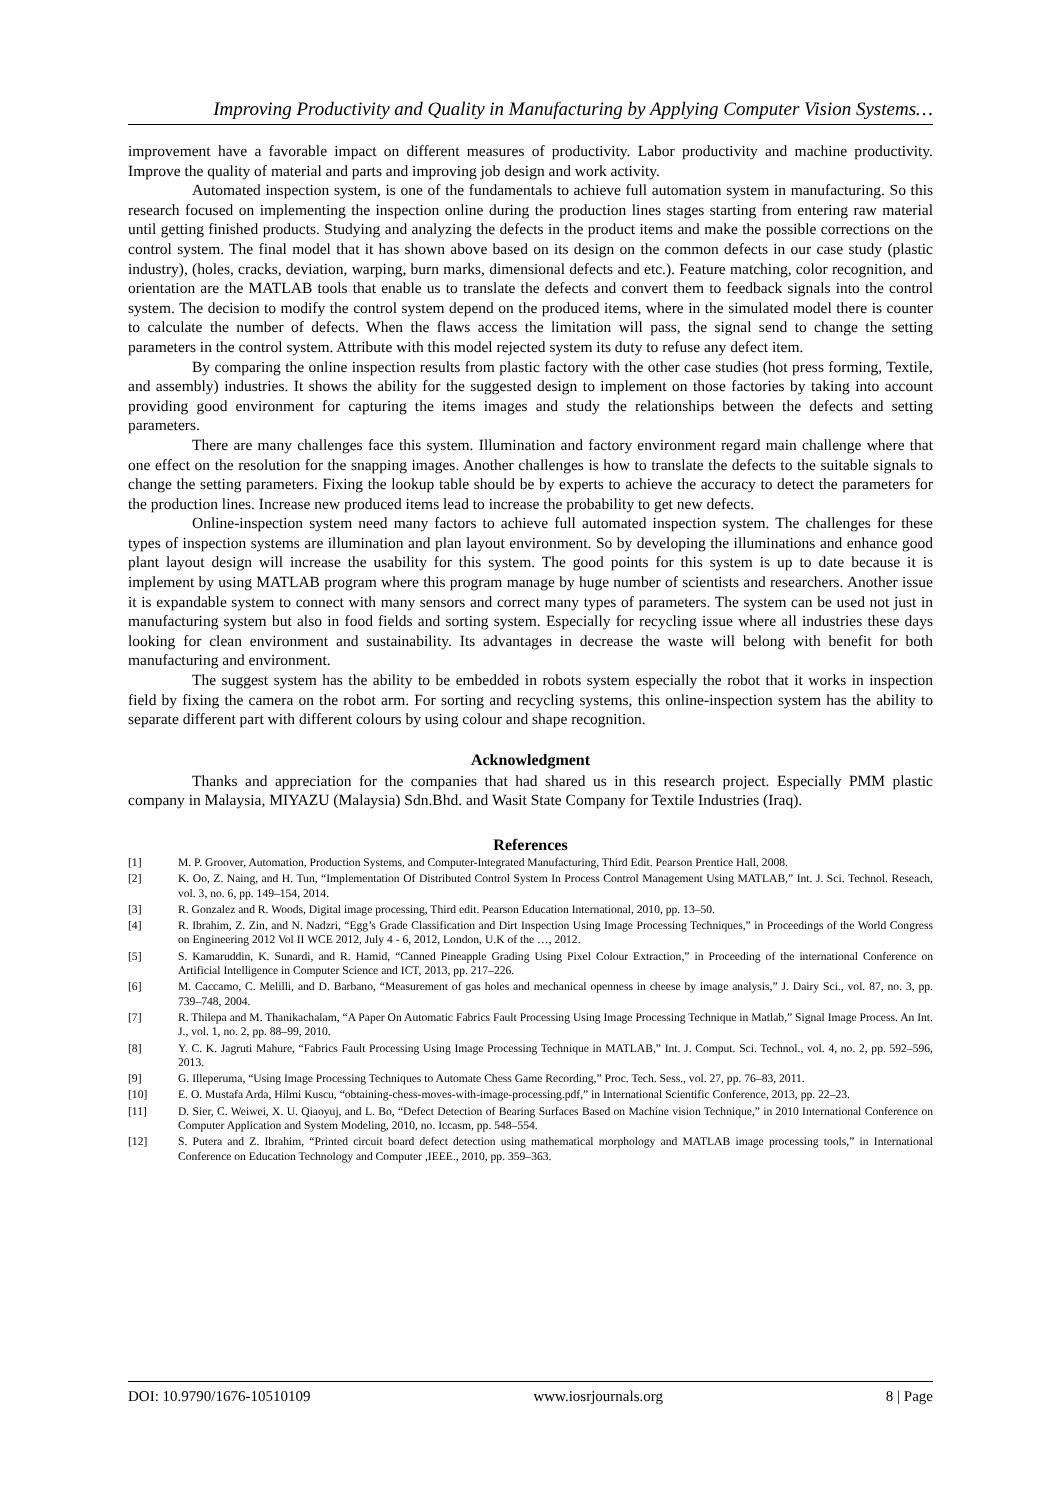Improving Productivity and Quality in Manufacturing by Applying Computer Vision Systems…
improvement have a favorable impact on different measures of productivity. Labor productivity and machine productivity. Improve the quality of material and parts and improving job design and work activity.
Automated inspection system, is one of the fundamentals to achieve full automation system in manufacturing. So this research focused on implementing the inspection online during the production lines stages starting from entering raw material until getting finished products. Studying and analyzing the defects in the product items and make the possible corrections on the control system. The final model that it has shown above based on its design on the common defects in our case study (plastic industry), (holes, cracks, deviation, warping, burn marks, dimensional defects and etc.). Feature matching, color recognition, and orientation are the MATLAB tools that enable us to translate the defects and convert them to feedback signals into the control system. The decision to modify the control system depend on the produced items, where in the simulated model there is counter to calculate the number of defects. When the flaws access the limitation will pass, the signal send to change the setting parameters in the control system. Attribute with this model rejected system its duty to refuse any defect item.
By comparing the online inspection results from plastic factory with the other case studies (hot press forming, Textile, and assembly) industries. It shows the ability for the suggested design to implement on those factories by taking into account providing good environment for capturing the items images and study the relationships between the defects and setting parameters.
There are many challenges face this system. Illumination and factory environment regard main challenge where that one effect on the resolution for the snapping images. Another challenges is how to translate the defects to the suitable signals to change the setting parameters. Fixing the lookup table should be by experts to achieve the accuracy to detect the parameters for the production lines. Increase new produced items lead to increase the probability to get new defects.
Online-inspection system need many factors to achieve full automated inspection system. The challenges for these types of inspection systems are illumination and plan layout environment. So by developing the illuminations and enhance good plant layout design will increase the usability for this system. The good points for this system is up to date because it is implement by using MATLAB program where this program manage by huge number of scientists and researchers. Another issue it is expandable system to connect with many sensors and correct many types of parameters. The system can be used not just in manufacturing system but also in food fields and sorting system. Especially for recycling issue where all industries these days looking for clean environment and sustainability. Its advantages in decrease the waste will belong with benefit for both manufacturing and environment.
The suggest system has the ability to be embedded in robots system especially the robot that it works in inspection field by fixing the camera on the robot arm. For sorting and recycling systems, this online-inspection system has the ability to separate different part with different colours by using colour and shape recognition.
Acknowledgment
Thanks and appreciation for the companies that had shared us in this research project. Especially PMM plastic company in Malaysia, MIYAZU (Malaysia) Sdn.Bhd. and Wasit State Company for Textile Industries (Iraq).
References
[1] M. P. Groover, Automation, Production Systems, and Computer-Integrated Manufacturing, Third Edit. Pearson Prentice Hall, 2008.
[2] K. Oo, Z. Naing, and H. Tun, “Implementation Of Distributed Control System In Process Control Management Using MATLAB,” Int. J. Sci. Technol. Reseach, vol. 3, no. 6, pp. 149–154, 2014.
[3] R. Gonzalez and R. Woods, Digital image processing, Third edit. Pearson Education International, 2010, pp. 13–50.
[4] R. Ibrahim, Z. Zin, and N. Nadzri, “Egg’s Grade Classification and Dirt Inspection Using Image Processing Techniques,” in Proceedings of the World Congress on Engineering 2012 Vol II WCE 2012, July 4 - 6, 2012, London, U.K of the …, 2012.
[5] S. Kamaruddin, K. Sunardi, and R. Hamid, “Canned Pineapple Grading Using Pixel Colour Extraction,” in Proceeding of the international Conference on Artificial Intelligence in Computer Science and ICT, 2013, pp. 217–226.
[6] M. Caccamo, C. Melilli, and D. Barbano, “Measurement of gas holes and mechanical openness in cheese by image analysis,” J. Dairy Sci., vol. 87, no. 3, pp. 739–748, 2004.
[7] R. Thilepa and M. Thanikachalam, “A Paper On Automatic Fabrics Fault Processing Using Image Processing Technique in Matlab,” Signal Image Process. An Int. J., vol. 1, no. 2, pp. 88–99, 2010.
[8] Y. C. K. Jagruti Mahure, “Fabrics Fault Processing Using Image Processing Technique in MATLAB,” Int. J. Comput. Sci. Technol., vol. 4, no. 2, pp. 592–596, 2013.
[9] G. Illeperuma, “Using Image Processing Techniques to Automate Chess Game Recording,” Proc. Tech. Sess., vol. 27, pp. 76–83, 2011.
[10] E. O. Mustafa Arda, Hilmi Kuscu, “obtaining-chess-moves-with-image-processing.pdf,” in International Scientific Conference, 2013, pp. 22–23.
[11] D. Sier, C. Weiwei, X. U. Qiaoyuj, and L. Bo, “Defect Detection of Bearing Surfaces Based on Machine vision Technique,” in 2010 International Conference on Computer Application and System Modeling, 2010, no. Iccasm, pp. 548–554.
[12] S. Putera and Z. Ibrahim, “Printed circuit board defect detection using mathematical morphology and MATLAB image processing tools,” in International Conference on Education Technology and Computer ,IEEE., 2010, pp. 359–363.
DOI: 10.9790/1676-10510109 www.iosrjournals.org 8 | Page